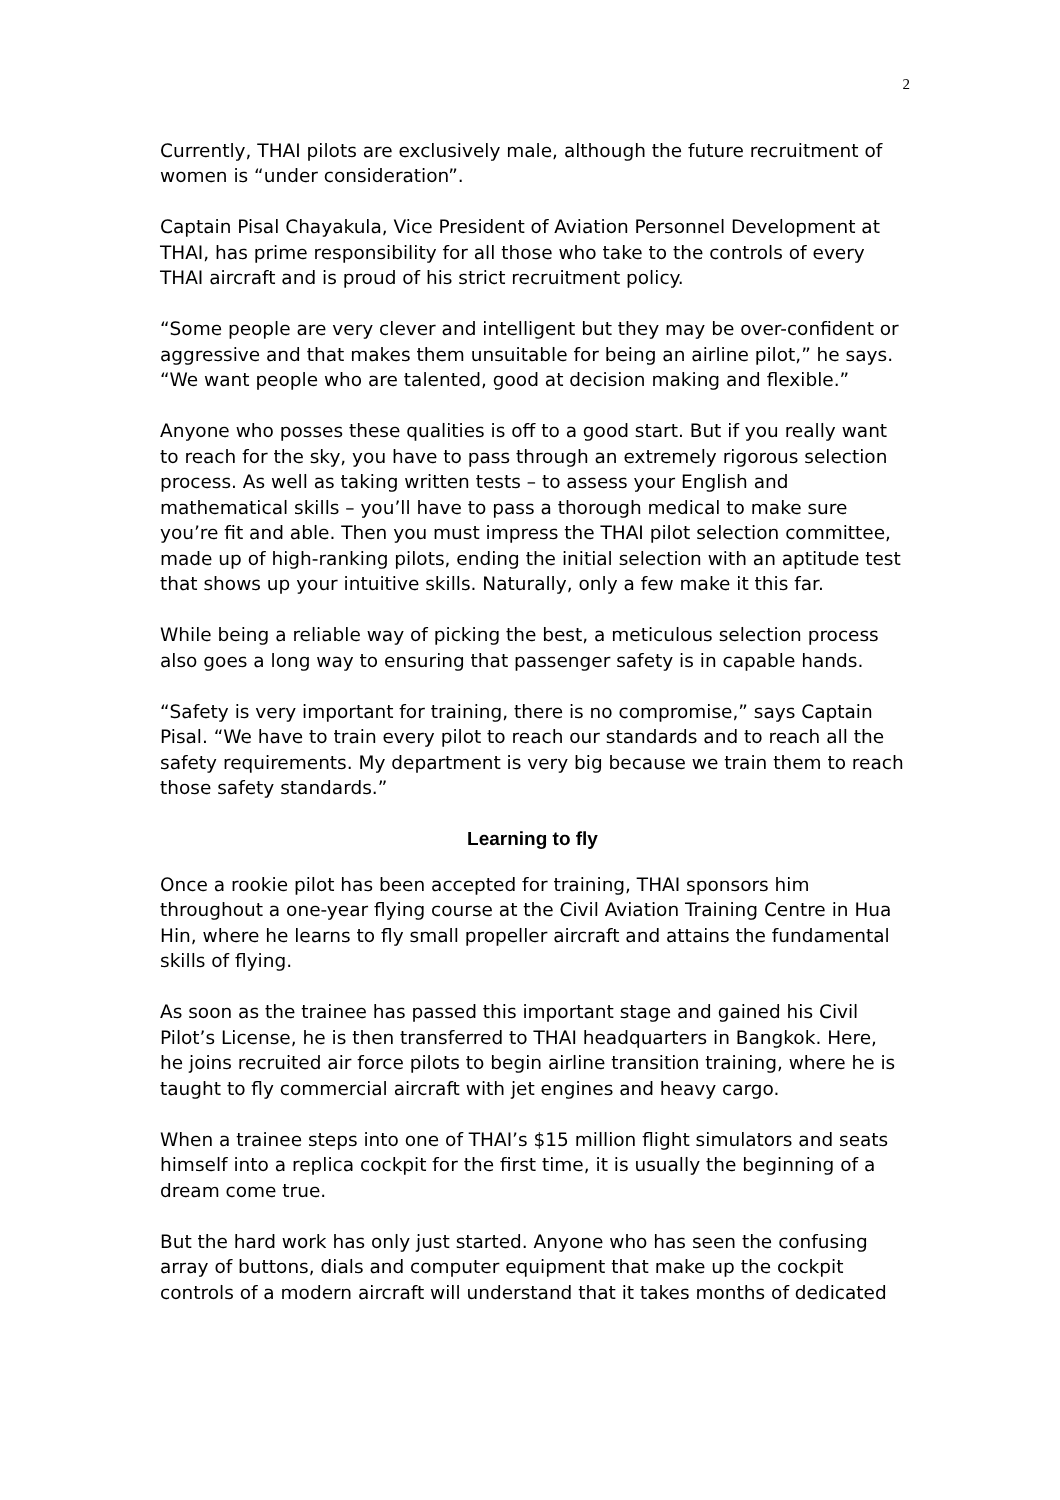2
Currently, THAI pilots are exclusively male, although the future recruitment of women is “under consideration”.
Captain Pisal Chayakula, Vice President of Aviation Personnel Development at THAI, has prime responsibility for all those who take to the controls of every THAI aircraft and is proud of his strict recruitment policy.
“Some people are very clever and intelligent but they may be over-confident or aggressive and that makes them unsuitable for being an airline pilot,” he says. “We want people who are talented, good at decision making and flexible.”
Anyone who posses these qualities is off to a good start. But if you really want to reach for the sky, you have to pass through an extremely rigorous selection process. As well as taking written tests – to assess your English and mathematical skills – you’ll have to pass a thorough medical to make sure you’re fit and able. Then you must impress the THAI pilot selection committee, made up of high-ranking pilots, ending the initial selection with an aptitude test that shows up your intuitive skills. Naturally, only a few make it this far.
While being a reliable way of picking the best, a meticulous selection process also goes a long way to ensuring that passenger safety is in capable hands.
“Safety is very important for training, there is no compromise,” says Captain Pisal. “We have to train every pilot to reach our standards and to reach all the safety requirements. My department is very big because we train them to reach those safety standards.”
Learning to fly
Once a rookie pilot has been accepted for training, THAI sponsors him throughout a one-year flying course at the Civil Aviation Training Centre in Hua Hin, where he learns to fly small propeller aircraft and attains the fundamental skills of flying.
As soon as the trainee has passed this important stage and gained his Civil Pilot’s License, he is then transferred to THAI headquarters in Bangkok. Here, he joins recruited air force pilots to begin airline transition training, where he is taught to fly commercial aircraft with jet engines and heavy cargo.
When a trainee steps into one of THAI’s $15 million flight simulators and seats himself into a replica cockpit for the first time, it is usually the beginning of a dream come true.
But the hard work has only just started. Anyone who has seen the confusing array of buttons, dials and computer equipment that make up the cockpit controls of a modern aircraft will understand that it takes months of dedicated